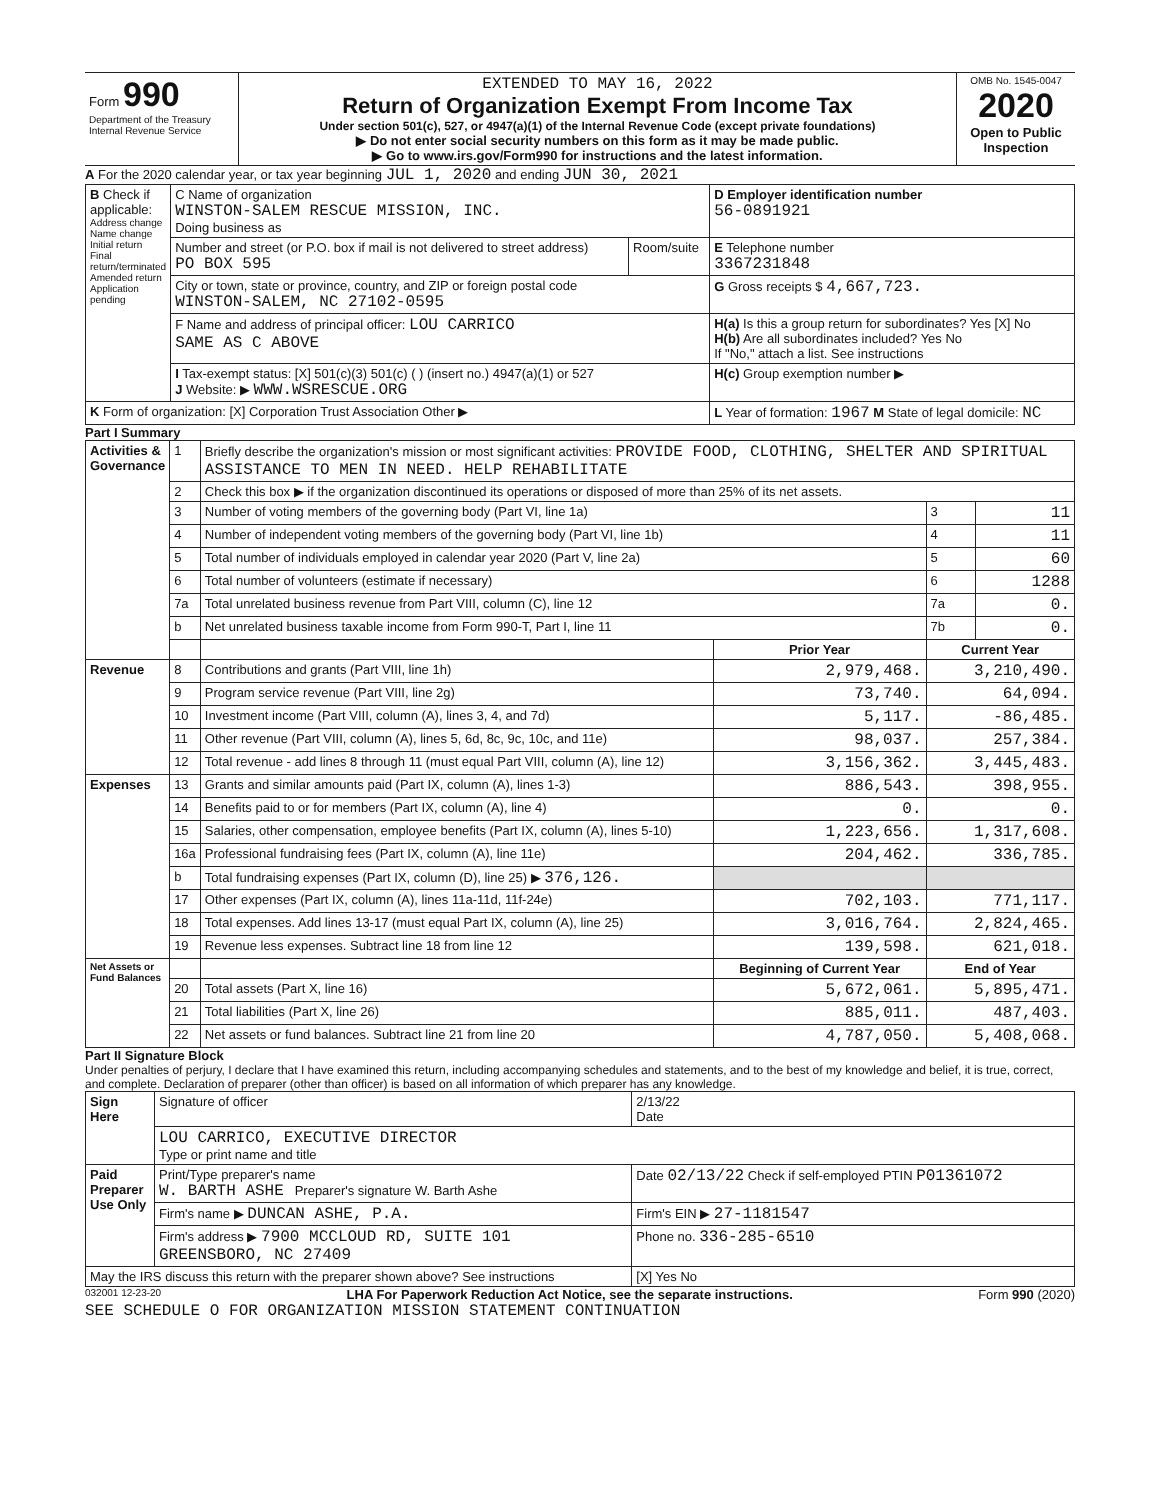| Form 990 Department of the Treasury Internal Revenue Service | EXTENDED TO MAY 16, 2022 Return of Organization Exempt From Income Tax Under section 501(c), 527, or 4947(a)(1) of the Internal Revenue Code (except private foundations) ▶ Do not enter social security numbers on this form as it may be made public. ▶ Go to www.irs.gov/Form990 for instructions and the latest information. | OMB No. 1545-0047 2020 Open to Public Inspection |
A For the 2020 calendar year, or tax year beginning JUL 1, 2020 and ending JUN 30, 2021
| B Check if applicable: Address change Name change Initial return Final return/terminated Amended return Application pending | C Name of organization WINSTON-SALEM RESCUE MISSION, INC. Doing business as | | D Employer identification number 56-0891921 |
| | Number and street (or P.O. box if mail is not delivered to street address) PO BOX 595 | Room/suite | E Telephone number 3367231848 |
| | City or town, state or province, country, and ZIP or foreign postal code WINSTON-SALEM, NC 27102-0595 | | G Gross receipts $ 4,667,723. |
| | F Name and address of principal officer: LOU CARRICO SAME AS C ABOVE | | H(a) Is this a group return for subordinates? Yes [X] No H(b) Are all subordinates included? Yes No If "No," attach a list. See instructions |
| | I Tax-exempt status: [X] 501(c)(3) 501(c) ( ) (insert no.) 4947(a)(1) or 527 J Website: ▶ WWW.WSRESCUE.ORG | | H(c) Group exemption number ▶ |
| K Form of organization: [X] Corporation Trust Association Other ▶ | | | L Year of formation: 1967 M State of legal domicile: NC |
Part I Summary
| Activities & Governance | 1 | Briefly describe the organization's mission or most significant activities: PROVIDE FOOD, CLOTHING, SHELTER AND SPIRITUAL ASSISTANCE TO MEN IN NEED. HELP REHABILITATE | | | |
| | 2 | Check this box ▶ if the organization discontinued its operations or disposed of more than 25% of its net assets. | | | |
| | 3 | Number of voting members of the governing body (Part VI, line 1a) | | 3 | 11 |
| | 4 | Number of independent voting members of the governing body (Part VI, line 1b) | | 4 | 11 |
| | 5 | Total number of individuals employed in calendar year 2020 (Part V, line 2a) | | 5 | 60 |
| | 6 | Total number of volunteers (estimate if necessary) | | 6 | 1288 |
| | 7a | Total unrelated business revenue from Part VIII, column (C), line 12 | | 7a | 0. |
| | b | Net unrelated business taxable income from Form 990-T, Part I, line 11 | | 7b | 0. |
| | | | Prior Year | Current Year | |
| Revenue | 8 | Contributions and grants (Part VIII, line 1h) | 2,979,468. | 3,210,490. | |
| | 9 | Program service revenue (Part VIII, line 2g) | 73,740. | 64,094. | |
| | 10 | Investment income (Part VIII, column (A), lines 3, 4, and 7d) | 5,117. | -86,485. | |
| | 11 | Other revenue (Part VIII, column (A), lines 5, 6d, 8c, 9c, 10c, and 11e) | 98,037. | 257,384. | |
| | 12 | Total revenue - add lines 8 through 11 (must equal Part VIII, column (A), line 12) | 3,156,362. | 3,445,483. | |
| Expenses | 13 | Grants and similar amounts paid (Part IX, column (A), lines 1-3) | 886,543. | 398,955. | |
| | 14 | Benefits paid to or for members (Part IX, column (A), line 4) | 0. | 0. | |
| | 15 | Salaries, other compensation, employee benefits (Part IX, column (A), lines 5-10) | 1,223,656. | 1,317,608. | |
| | 16a | Professional fundraising fees (Part IX, column (A), line 11e) | 204,462. | 336,785. | |
| | b | Total fundraising expenses (Part IX, column (D), line 25) ▶ 376,126. | | | |
| | 17 | Other expenses (Part IX, column (A), lines 11a-11d, 11f-24e) | 702,103. | 771,117. | |
| | 18 | Total expenses. Add lines 13-17 (must equal Part IX, column (A), line 25) | 3,016,764. | 2,824,465. | |
| | 19 | Revenue less expenses. Subtract line 18 from line 12 | 139,598. | 621,018. | |
| Net Assets or Fund Balances | | | Beginning of Current Year | End of Year | |
| | 20 | Total assets (Part X, line 16) | 5,672,061. | 5,895,471. | |
| | 21 | Total liabilities (Part X, line 26) | 885,011. | 487,403. | |
| | 22 | Net assets or fund balances. Subtract line 21 from line 20 | 4,787,050. | 5,408,068. | |
Part II Signature Block
Under penalties of perjury, I declare that I have examined this return, including accompanying schedules and statements, and to the best of my knowledge and belief, it is true, correct, and complete. Declaration of preparer (other than officer) is based on all information of which preparer has any knowledge.
| Sign Here | Signature of officer | 2/13/22 Date |
| | LOU CARRICO, EXECUTIVE DIRECTOR Type or print name and title | |
| Paid Preparer Use Only | Print/Type preparer's name W. BARTH ASHE Preparer's signature W. Barth Ashe | Date 02/13/22 Check if self-employed PTIN P01361072 |
| | Firm's name ▶ DUNCAN ASHE, P.A. | Firm's EIN ▶ 27-1181547 |
| | Firm's address ▶ 7900 MCCLOUD RD, SUITE 101 GREENSBORO, NC 27409 | Phone no. 336-285-6510 |
| May the IRS discuss this return with the preparer shown above? See instructions | | [X] Yes No |
032001 12-23-20 LHA For Paperwork Reduction Act Notice, see the separate instructions. Form 990 (2020)
SEE SCHEDULE O FOR ORGANIZATION MISSION STATEMENT CONTINUATION